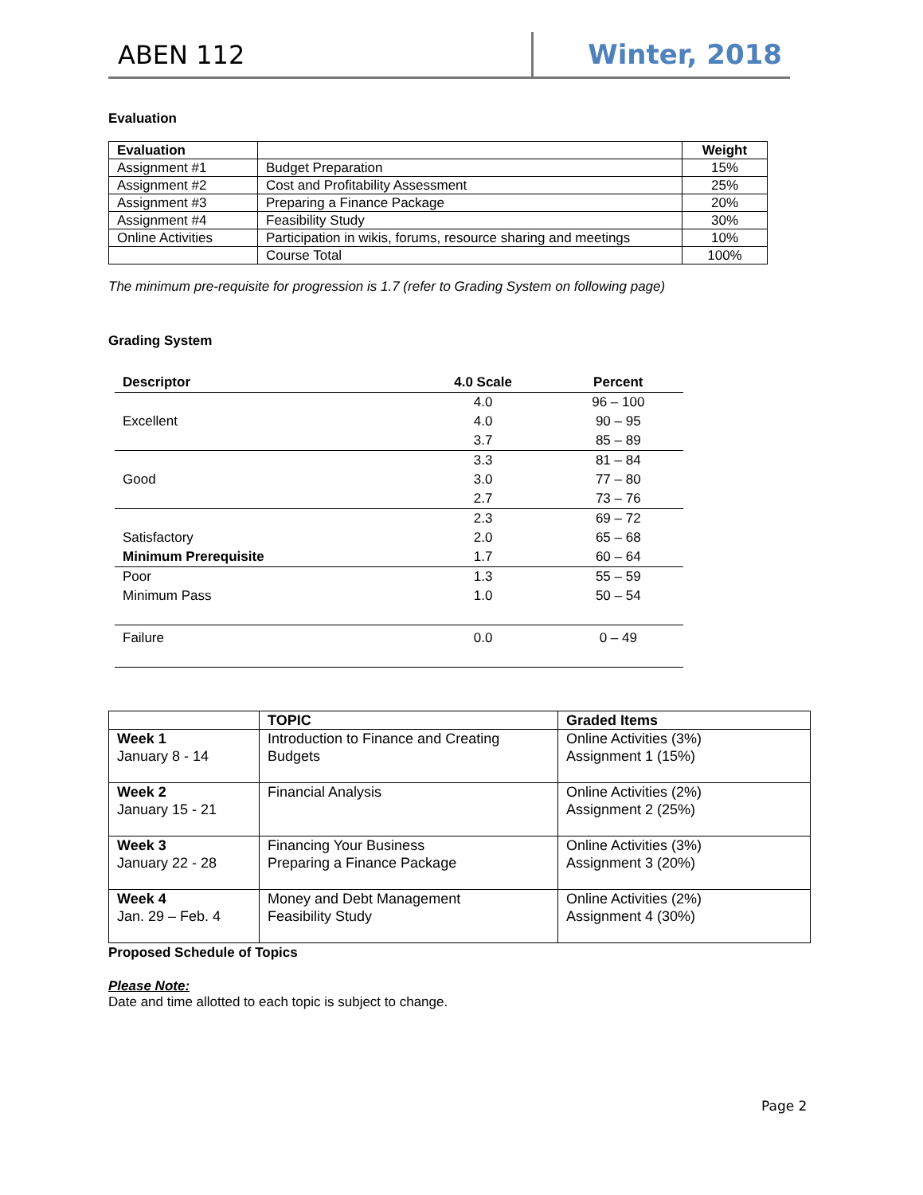ABEN 112 Winter, 2018
Evaluation
| Evaluation | | Weight |
| --- | --- | --- |
| Assignment #1 | Budget Preparation | 15% |
| Assignment #2 | Cost and Profitability Assessment | 25% |
| Assignment #3 | Preparing a Finance Package | 20% |
| Assignment #4 | Feasibility Study | 30% |
| Online Activities | Participation in wikis, forums, resource sharing and meetings | 10% |
| | Course Total | 100% |
The minimum pre-requisite for progression is 1.7 (refer to Grading System on following page)
Grading System
| Descriptor | 4.0 Scale | Percent |
| --- | --- | --- |
| | 4.0 | 96 – 100 |
| Excellent | 4.0 | 90 – 95 |
| | 3.7 | 85 – 89 |
| | 3.3 | 81 – 84 |
| Good | 3.0 | 77 – 80 |
| | 2.7 | 73 – 76 |
| | 2.3 | 69 – 72 |
| Satisfactory | 2.0 | 65 – 68 |
| Minimum Prerequisite | 1.7 | 60 – 64 |
| Poor | 1.3 | 55 – 59 |
| Minimum Pass | 1.0 | 50 – 54 |
| Failure | 0.0 | 0 – 49 |
| | TOPIC | Graded Items |
| --- | --- | --- |
| Week 1 January 8 - 14 | Introduction to Finance and Creating Budgets | Online Activities (3%) Assignment 1 (15%) |
| Week 2 January 15 - 21 | Financial Analysis | Online Activities (2%) Assignment 2 (25%) |
| Week 3 January 22 - 28 | Financing Your Business Preparing a Finance Package | Online Activities (3%) Assignment 3 (20%) |
| Week 4 Jan. 29 – Feb. 4 | Money and Debt Management Feasibility Study | Online Activities (2%) Assignment 4 (30%) |
Proposed Schedule of Topics
Please Note:
Date and time allotted to each topic is subject to change.
Page 2